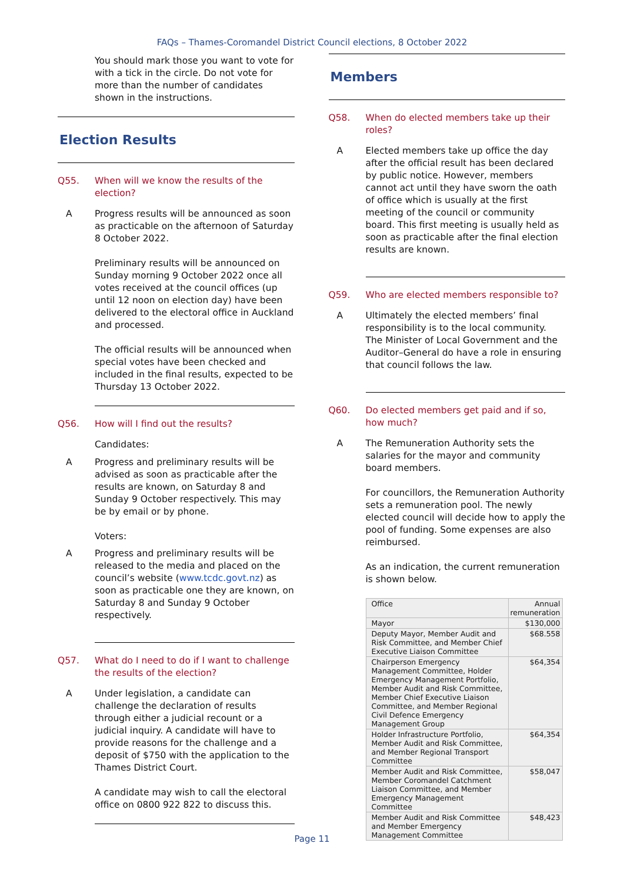FAQs – Thames-Coromandel District Council elections, 8 October 2022
You should mark those you want to vote for with a tick in the circle. Do not vote for more than the number of candidates shown in the instructions.
Election Results
Q55. When will we know the results of the election?
A Progress results will be announced as soon as practicable on the afternoon of Saturday 8 October 2022.
Preliminary results will be announced on Sunday morning 9 October 2022 once all votes received at the council offices (up until 12 noon on election day) have been delivered to the electoral office in Auckland and processed.
The official results will be announced when special votes have been checked and included in the final results, expected to be Thursday 13 October 2022.
Q56. How will I find out the results?
Candidates:
A Progress and preliminary results will be advised as soon as practicable after the results are known, on Saturday 8 and Sunday 9 October respectively. This may be by email or by phone.
Voters:
A Progress and preliminary results will be released to the media and placed on the council’s website (www.tcdc.govt.nz) as soon as practicable one they are known, on Saturday 8 and Sunday 9 October respectively.
Q57. What do I need to do if I want to challenge the results of the election?
A Under legislation, a candidate can challenge the declaration of results through either a judicial recount or a judicial inquiry. A candidate will have to provide reasons for the challenge and a deposit of $750 with the application to the Thames District Court.
A candidate may wish to call the electoral office on 0800 922 822 to discuss this.
Members
Q58. When do elected members take up their roles?
A Elected members take up office the day after the official result has been declared by public notice. However, members cannot act until they have sworn the oath of office which is usually at the first meeting of the council or community board. This first meeting is usually held as soon as practicable after the final election results are known.
Q59. Who are elected members responsible to?
A Ultimately the elected members’ final responsibility is to the local community. The Minister of Local Government and the Auditor–General do have a role in ensuring that council follows the law.
Q60. Do elected members get paid and if so, how much?
A The Remuneration Authority sets the salaries for the mayor and community board members.
For councillors, the Remuneration Authority sets a remuneration pool. The newly elected council will decide how to apply the pool of funding. Some expenses are also reimbursed.
As an indication, the current remuneration is shown below.
| Office | Annual remuneration |
| --- | --- |
| Mayor | $130,000 |
| Deputy Mayor, Member Audit and Risk Committee, and Member Chief Executive Liaison Committee | $68.558 |
| Chairperson Emergency Management Committee, Holder Emergency Management Portfolio, Member Audit and Risk Committee, Member Chief Executive Liaison Committee, and Member Regional Civil Defence Emergency Management Group | $64,354 |
| Holder Infrastructure Portfolio, Member Audit and Risk Committee, and Member Regional Transport Committee | $64,354 |
| Member Audit and Risk Committee, Member Coromandel Catchment Liaison Committee, and Member Emergency Management Committee | $58,047 |
| Member Audit and Risk Committee and Member Emergency Management Committee | $48,423 |
Page 11